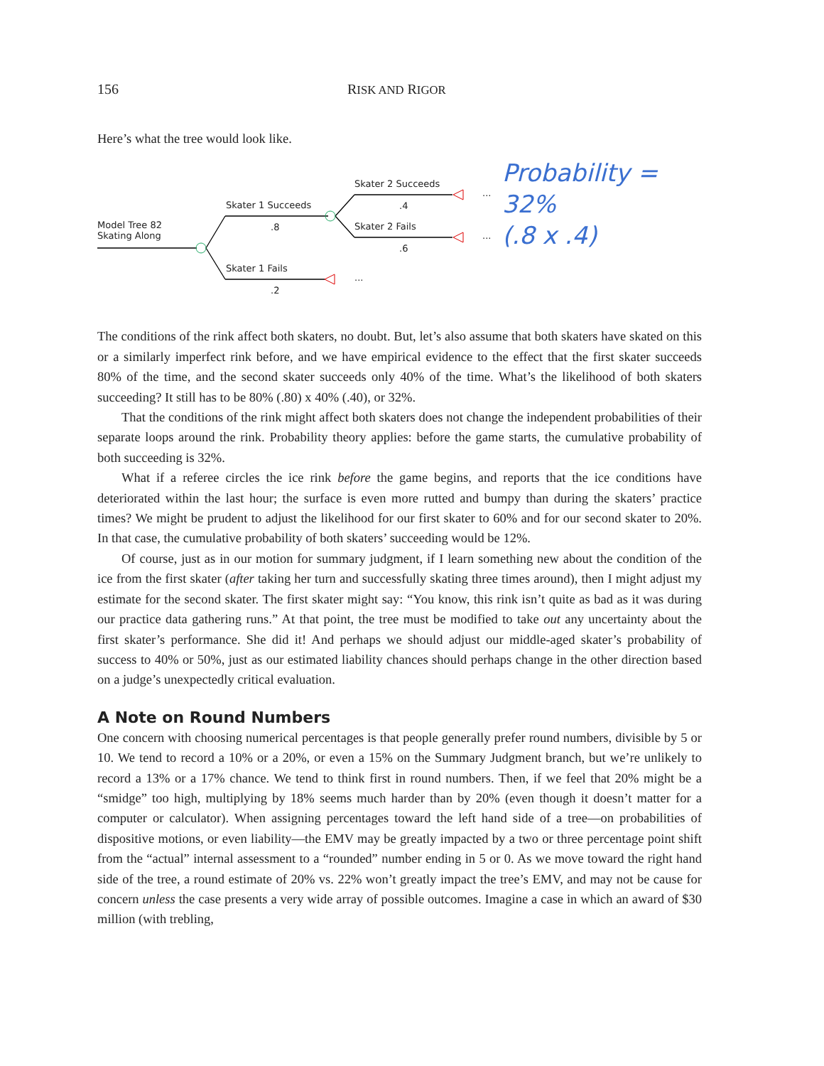156 RISK AND RIGOR
Here’s what the tree would look like.
Model Tree 82
Skating Along
Skater 1 Succeeds
.8
Skater 1 Fails
.2
Skater 2 Succeeds
.4
Skater 2 Fails
.6
...
...
...
Probability = 32%
(.8 x .4)
The conditions of the rink affect both skaters, no doubt. But, let’s also assume that both skaters have skated on this or a similarly imperfect rink before, and we have empirical evidence to the effect that the first skater succeeds 80% of the time, and the second skater succeeds only 40% of the time. What’s the likelihood of both skaters succeeding? It still has to be 80% (.80) x 40% (.40), or 32%.
That the conditions of the rink might affect both skaters does not change the independent probabilities of their separate loops around the rink. Probability theory applies: before the game starts, the cumulative probability of both succeeding is 32%.
What if a referee circles the ice rink before the game begins, and reports that the ice conditions have deteriorated within the last hour; the surface is even more rutted and bumpy than during the skaters’ practice times? We might be prudent to adjust the likelihood for our first skater to 60% and for our second skater to 20%. In that case, the cumulative probability of both skaters’ succeeding would be 12%.
Of course, just as in our motion for summary judgment, if I learn something new about the condition of the ice from the first skater (after taking her turn and successfully skating three times around), then I might adjust my estimate for the second skater. The first skater might say: “You know, this rink isn’t quite as bad as it was during our practice data gathering runs.” At that point, the tree must be modified to take out any uncertainty about the first skater’s performance. She did it! And perhaps we should adjust our middle-aged skater’s probability of success to 40% or 50%, just as our estimated liability chances should perhaps change in the other direction based on a judge’s unexpectedly critical evaluation.
A Note on Round Numbers
One concern with choosing numerical percentages is that people generally prefer round numbers, divisible by 5 or 10. We tend to record a 10% or a 20%, or even a 15% on the Summary Judgment branch, but we’re unlikely to record a 13% or a 17% chance. We tend to think first in round numbers. Then, if we feel that 20% might be a “smidge” too high, multiplying by 18% seems much harder than by 20% (even though it doesn’t matter for a computer or calculator). When assigning percentages toward the left hand side of a tree—on probabilities of dispositive motions, or even liability—the EMV may be greatly impacted by a two or three percentage point shift from the “actual” internal assessment to a “rounded” number ending in 5 or 0. As we move toward the right hand side of the tree, a round estimate of 20% vs. 22% won’t greatly impact the tree’s EMV, and may not be cause for concern unless the case presents a very wide array of possible outcomes. Imagine a case in which an award of $30 million (with trebling,